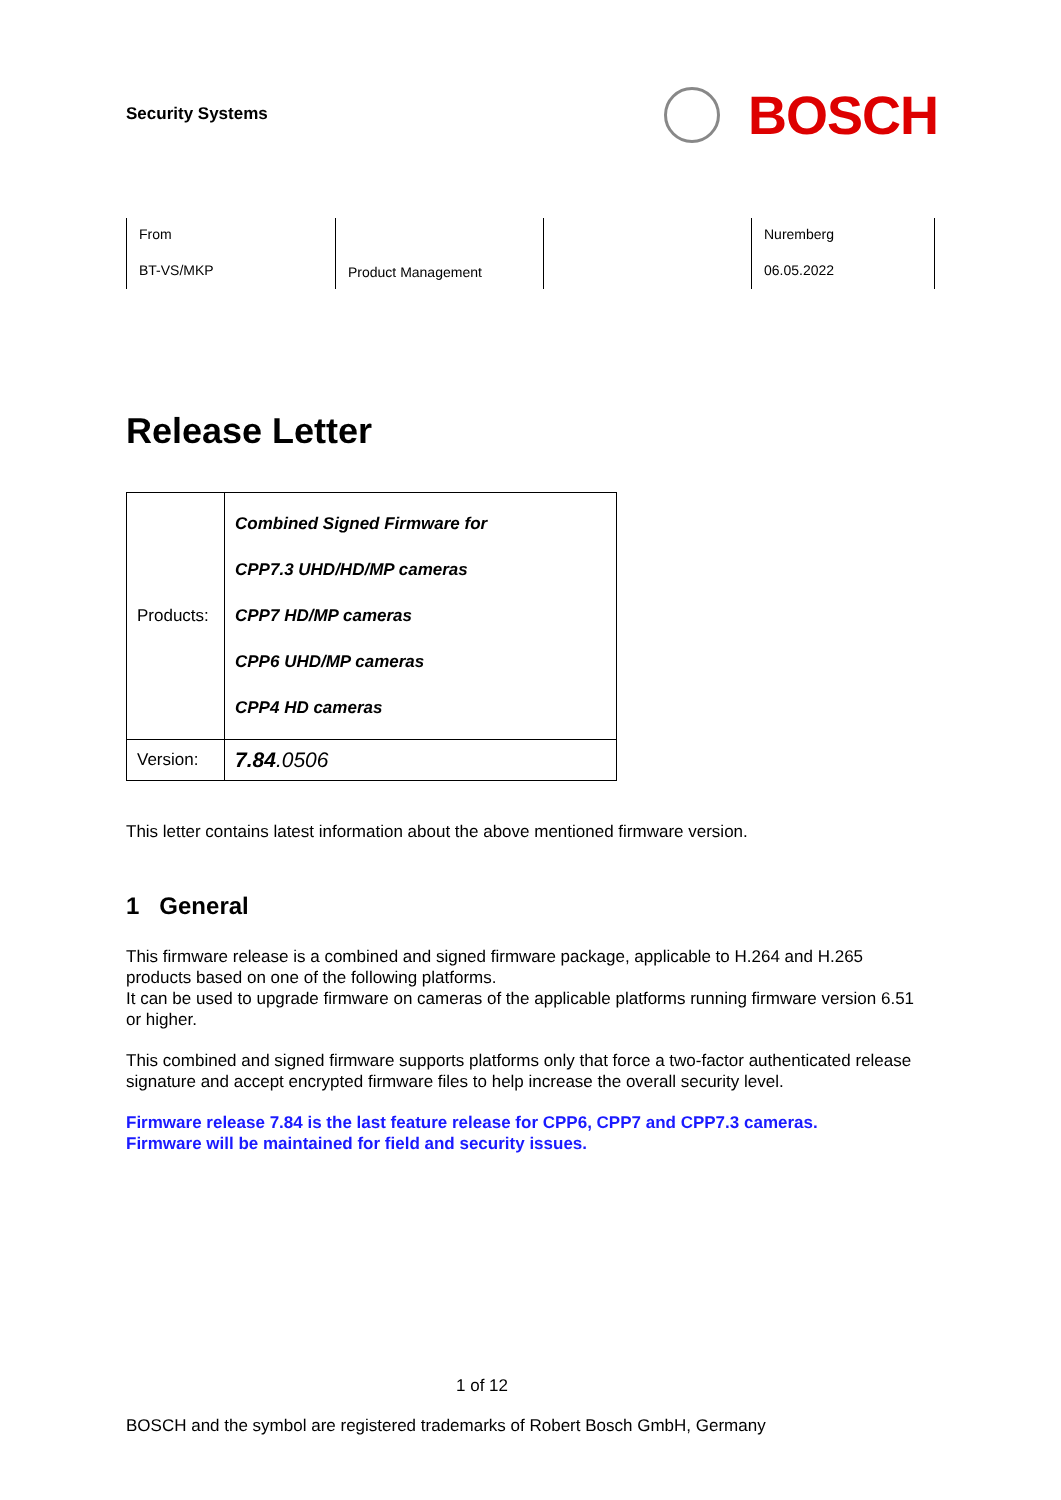Security Systems
BOSCH
From
BT-VS/MKP
Product Management
Nuremberg
06.05.2022
Release Letter
| Products: | Combined Signed Firmware for CPP7.3 UHD/HD/MP cameras CPP7 HD/MP cameras CPP6 UHD/MP cameras CPP4 HD cameras |
| Version: | 7.84 .0506 |
This letter contains latest information about the above mentioned firmware version.
1 General
This firmware release is a combined and signed firmware package, applicable to H.264 and H.265 products based on one of the following platforms.
It can be used to upgrade firmware on cameras of the applicable platforms running firmware version 6.51 or higher.
This combined and signed firmware supports platforms only that force a two-factor authenticated release signature and accept encrypted firmware files to help increase the overall security level.
Firmware release 7.84 is the last feature release for CPP6, CPP7 and CPP7.3 cameras.
Firmware will be maintained for field and security issues.
1 of 12
BOSCH and the symbol are registered trademarks of Robert Bosch GmbH, Germany